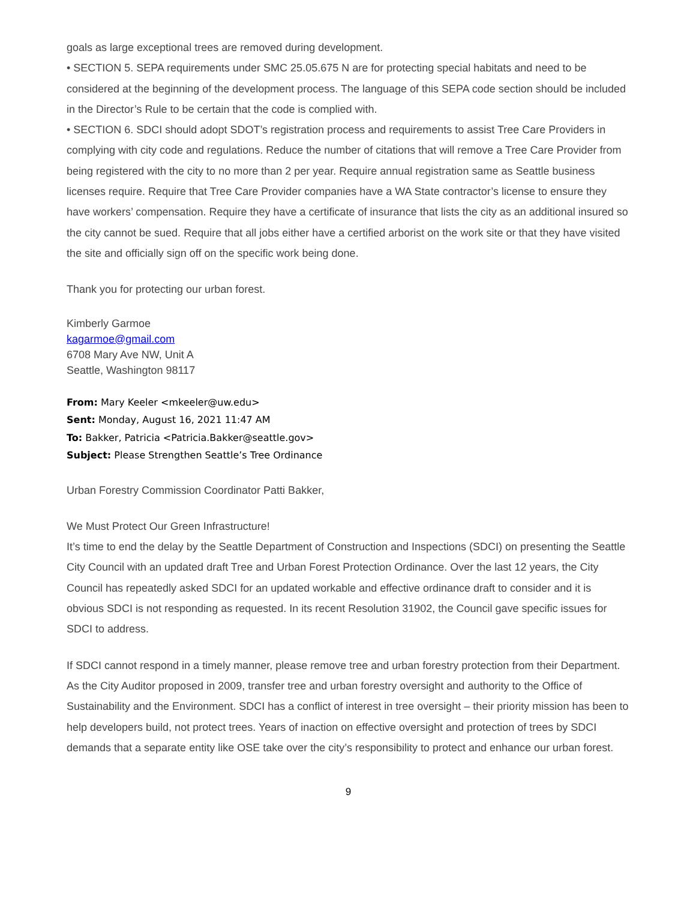goals as large exceptional trees are removed during development.
• SECTION 5. SEPA requirements under SMC 25.05.675 N are for protecting special habitats and need to be considered at the beginning of the development process. The language of this SEPA code section should be included in the Director’s Rule to be certain that the code is complied with.
• SECTION 6. SDCI should adopt SDOT’s registration process and requirements to assist Tree Care Providers in complying with city code and regulations. Reduce the number of citations that will remove a Tree Care Provider from being registered with the city to no more than 2 per year. Require annual registration same as Seattle business licenses require. Require that Tree Care Provider companies have a WA State contractor’s license to ensure they have workers’ compensation. Require they have a certificate of insurance that lists the city as an additional insured so the city cannot be sued. Require that all jobs either have a certified arborist on the work site or that they have visited the site and officially sign off on the specific work being done.
Thank you for protecting our urban forest.
Kimberly Garmoe
kagarmoe@gmail.com
6708 Mary Ave NW, Unit A
Seattle, Washington 98117
From: Mary Keeler <mkeeler@uw.edu>
Sent: Monday, August 16, 2021 11:47 AM
To: Bakker, Patricia <Patricia.Bakker@seattle.gov>
Subject: Please Strengthen Seattle’s Tree Ordinance
Urban Forestry Commission Coordinator Patti Bakker,
We Must Protect Our Green Infrastructure!
It’s time to end the delay by the Seattle Department of Construction and Inspections (SDCI) on presenting the Seattle City Council with an updated draft Tree and Urban Forest Protection Ordinance. Over the last 12 years, the City Council has repeatedly asked SDCI for an updated workable and effective ordinance draft to consider and it is obvious SDCI is not responding as requested. In its recent Resolution 31902, the Council gave specific issues for SDCI to address.
If SDCI cannot respond in a timely manner, please remove tree and urban forestry protection from their Department. As the City Auditor proposed in 2009, transfer tree and urban forestry oversight and authority to the Office of Sustainability and the Environment. SDCI has a conflict of interest in tree oversight – their priority mission has been to help developers build, not protect trees. Years of inaction on effective oversight and protection of trees by SDCI demands that a separate entity like OSE take over the city’s responsibility to protect and enhance our urban forest.
9